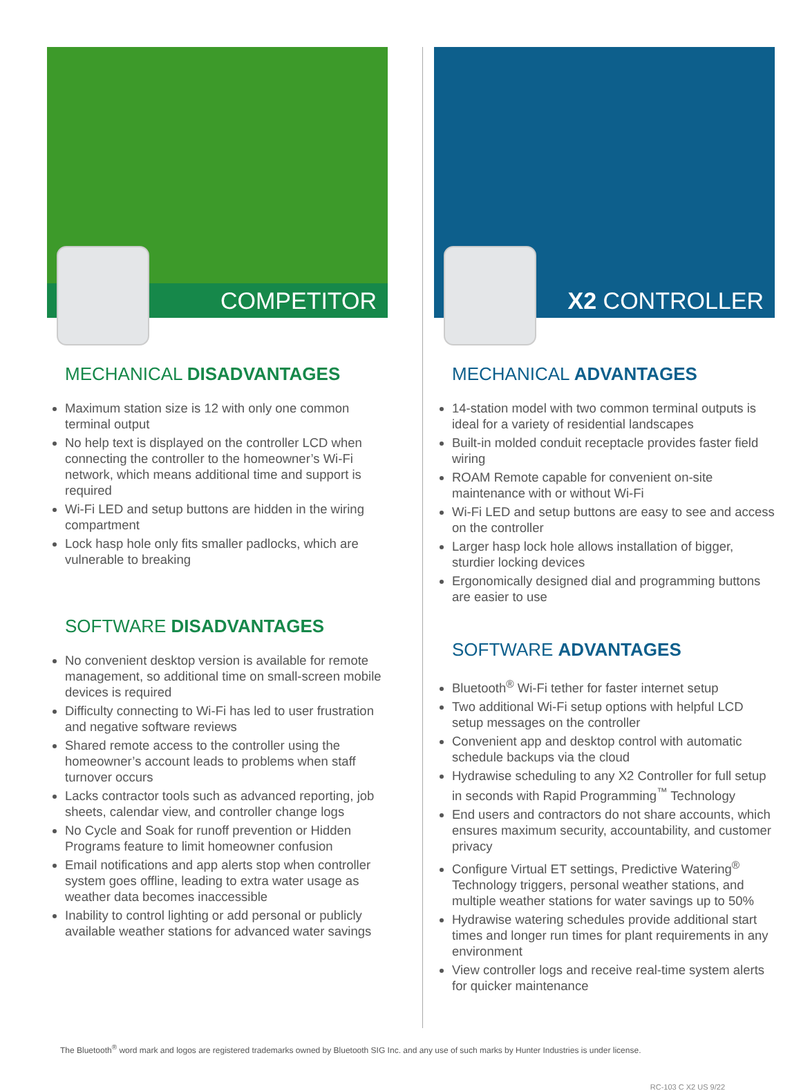COMPETITOR
MECHANICAL DISADVANTAGES
Maximum station size is 12 with only one common terminal output
No help text is displayed on the controller LCD when connecting the controller to the homeowner’s Wi-Fi network, which means additional time and support is required
Wi-Fi LED and setup buttons are hidden in the wiring compartment
Lock hasp hole only fits smaller padlocks, which are vulnerable to breaking
SOFTWARE DISADVANTAGES
No convenient desktop version is available for remote management, so additional time on small-screen mobile devices is required
Difficulty connecting to Wi-Fi has led to user frustration and negative software reviews
Shared remote access to the controller using the homeowner’s account leads to problems when staff turnover occurs
Lacks contractor tools such as advanced reporting, job sheets, calendar view, and controller change logs
No Cycle and Soak for runoff prevention or Hidden Programs feature to limit homeowner confusion
Email notifications and app alerts stop when controller system goes offline, leading to extra water usage as weather data becomes inaccessible
Inability to control lighting or add personal or publicly available weather stations for advanced water savings
X2 CONTROLLER
MECHANICAL ADVANTAGES
14-station model with two common terminal outputs is ideal for a variety of residential landscapes
Built-in molded conduit receptacle provides faster field wiring
ROAM Remote capable for convenient on-site maintenance with or without Wi-Fi
Wi-Fi LED and setup buttons are easy to see and access on the controller
Larger hasp lock hole allows installation of bigger, sturdier locking devices
Ergonomically designed dial and programming buttons are easier to use
SOFTWARE ADVANTAGES
Bluetooth<sup>®</sup> Wi-Fi tether for faster internet setup
Two additional Wi-Fi setup options with helpful LCD setup messages on the controller
Convenient app and desktop control with automatic schedule backups via the cloud
Hydrawise scheduling to any X2 Controller for full setup in seconds with Rapid Programming<sup>™</sup> Technology
End users and contractors do not share accounts, which ensures maximum security, accountability, and customer privacy
Configure Virtual ET settings, Predictive Watering<sup>®</sup> Technology triggers, personal weather stations, and multiple weather stations for water savings up to 50%
Hydrawise watering schedules provide additional start times and longer run times for plant requirements in any environment
View controller logs and receive real-time system alerts for quicker maintenance
The Bluetooth<sup>®</sup> word mark and logos are registered trademarks owned by Bluetooth SIG Inc. and any use of such marks by Hunter Industries is under license.
RC-103 C X2 US 9/22